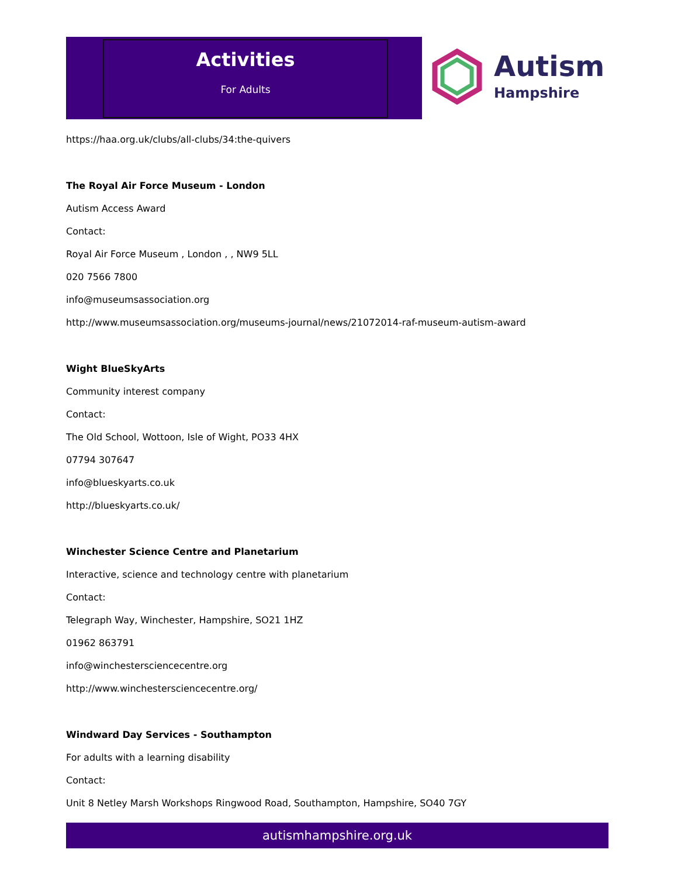Activities
For Adults
Autism
Hampshire
https://haa.org.uk/clubs/all-clubs/34:the-quivers
The Royal Air Force Museum - London
Autism Access Award
Contact:
Royal Air Force Museum , London , , NW9 5LL
020 7566 7800
info@museumsassociation.org
http://www.museumsassociation.org/museums-journal/news/21072014-raf-museum-autism-award
Wight BlueSkyArts
Community interest company
Contact:
The Old School, Wottoon, Isle of Wight, PO33 4HX
07794 307647
info@blueskyarts.co.uk
http://blueskyarts.co.uk/
Winchester Science Centre and Planetarium
Interactive, science and technology centre with planetarium
Contact:
Telegraph Way, Winchester, Hampshire, SO21 1HZ
01962 863791
info@winchestersciencecentre.org
http://www.winchestersciencecentre.org/
Windward Day Services - Southampton
For adults with a learning disability
Contact:
Unit 8 Netley Marsh Workshops Ringwood Road, Southampton, Hampshire, SO40 7GY
autismhampshire.org.uk